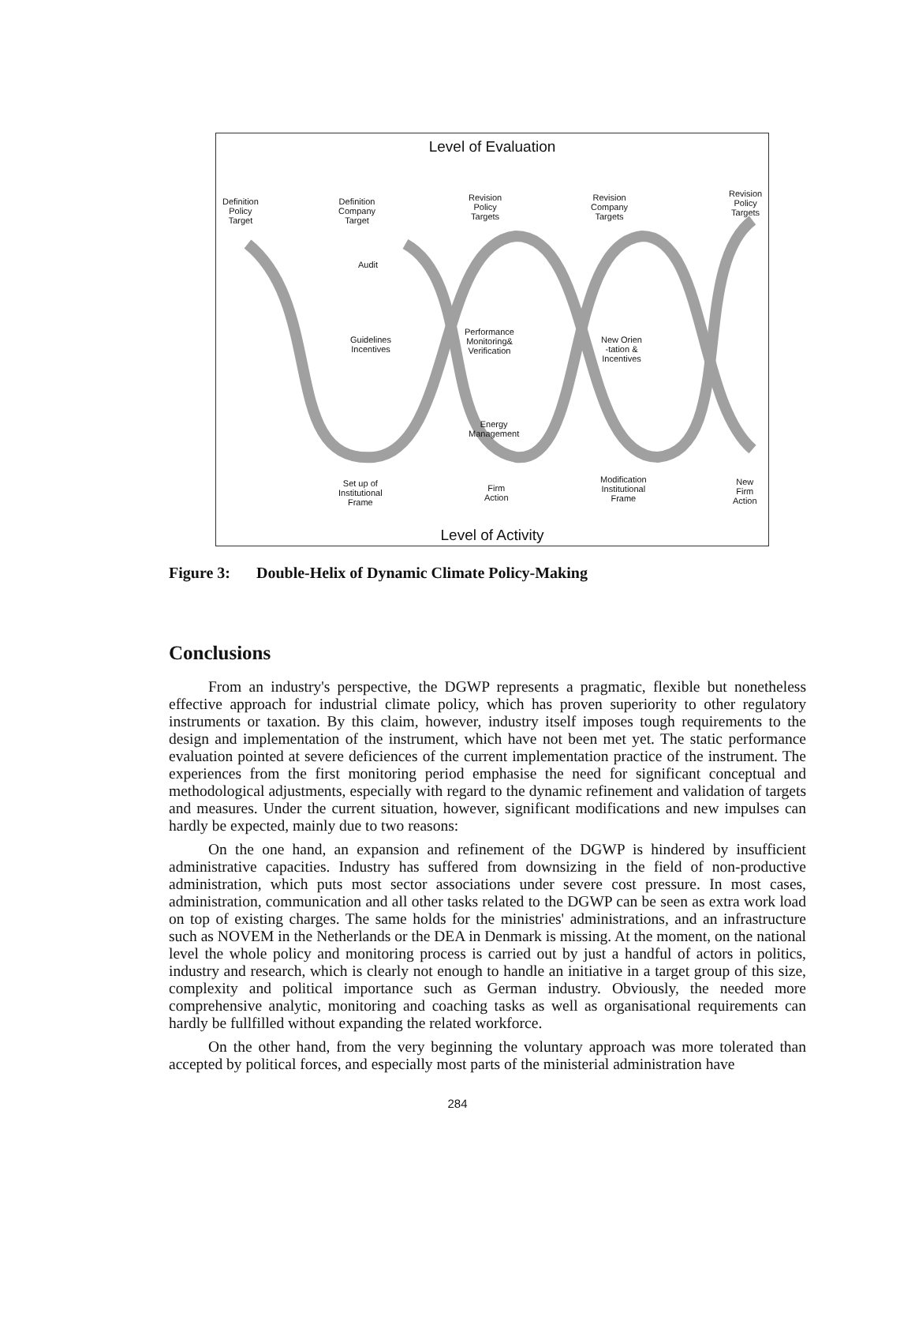Level of Evaluation
Definition
Policy
Target
Definition
Company
Target
Revision
Policy
Targets
Revision
Company
Targets
Revision
Policy
Targets
Audit
Guidelines
Incentives
Performance
Monitoring&
Verification
New Orien
-tation &
Incentives
Energy
Management
Set up of
Institutional
Frame
Firm
Action
Modification
Institutional
Frame
New
Firm
Action
Level of Activity
Figure 3: Double-Helix of Dynamic Climate Policy-Making
Conclusions
From an industry's perspective, the DGWP represents a pragmatic, flexible but nonetheless effective approach for industrial climate policy, which has proven superiority to other regulatory instruments or taxation. By this claim, however, industry itself imposes tough requirements to the design and implementation of the instrument, which have not been met yet. The static performance evaluation pointed at severe deficiences of the current implementation practice of the instrument. The experiences from the first monitoring period emphasise the need for significant conceptual and methodological adjustments, especially with regard to the dynamic refinement and validation of targets and measures. Under the current situation, however, significant modifications and new impulses can hardly be expected, mainly due to two reasons:
On the one hand, an expansion and refinement of the DGWP is hindered by insufficient administrative capacities. Industry has suffered from downsizing in the field of non-productive administration, which puts most sector associations under severe cost pressure. In most cases, administration, communication and all other tasks related to the DGWP can be seen as extra work load on top of existing charges. The same holds for the ministries' administrations, and an infrastructure such as NOVEM in the Netherlands or the DEA in Denmark is missing. At the moment, on the national level the whole policy and monitoring process is carried out by just a handful of actors in politics, industry and research, which is clearly not enough to handle an initiative in a target group of this size, complexity and political importance such as German industry. Obviously, the needed more comprehensive analytic, monitoring and coaching tasks as well as organisational requirements can hardly be fullfilled without expanding the related workforce.
On the other hand, from the very beginning the voluntary approach was more tolerated than accepted by political forces, and especially most parts of the ministerial administration have
284